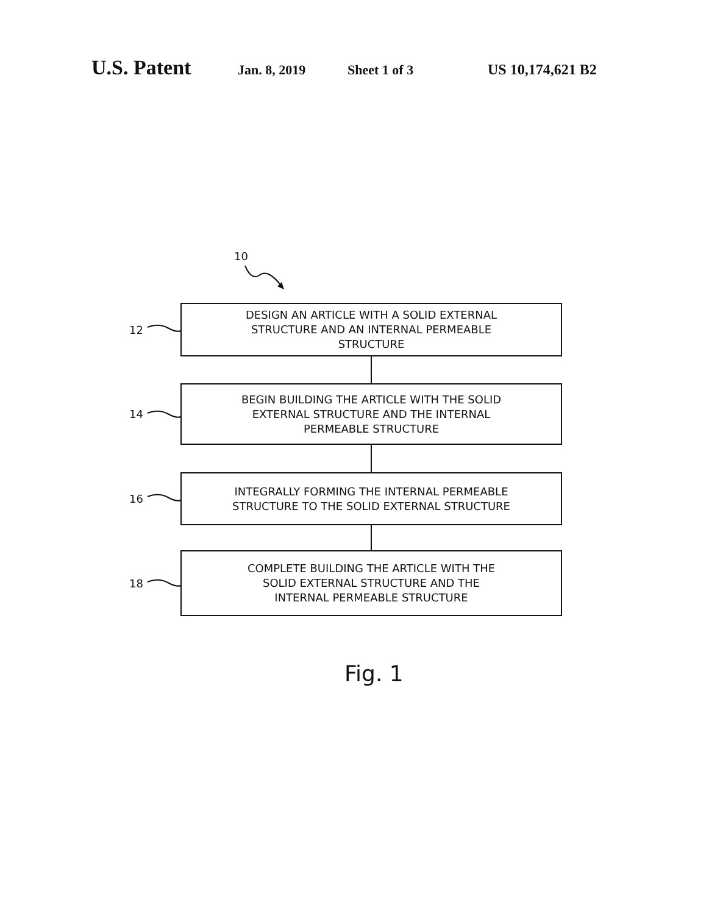U.S. Patent Jan. 8, 2019 Sheet 1 of 3 US 10,174,621 B2
10
12
DESIGN AN ARTICLE WITH A SOLID EXTERNAL
STRUCTURE AND AN INTERNAL PERMEABLE
STRUCTURE
14
BEGIN BUILDING THE ARTICLE WITH THE SOLID
EXTERNAL STRUCTURE AND THE INTERNAL
PERMEABLE STRUCTURE
16
INTEGRALLY FORMING THE INTERNAL PERMEABLE
STRUCTURE TO THE SOLID EXTERNAL STRUCTURE
18
COMPLETE BUILDING THE ARTICLE WITH THE
SOLID EXTERNAL STRUCTURE AND THE
INTERNAL PERMEABLE STRUCTURE
Fig. 1